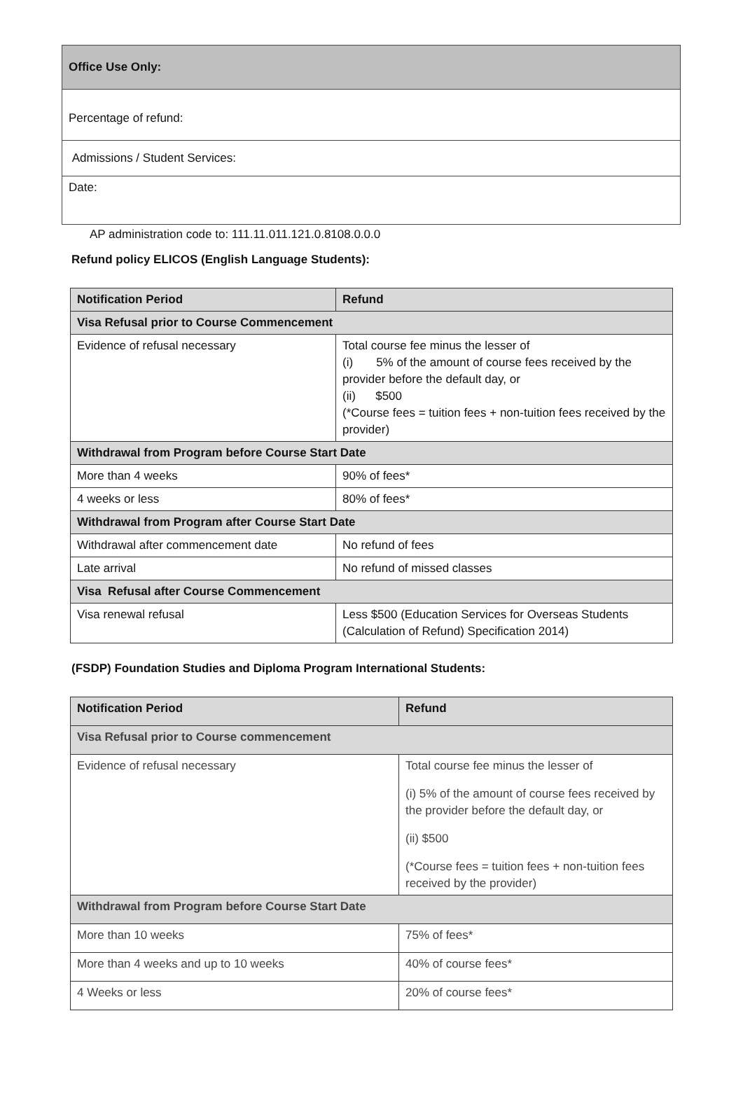| Office Use Only: |
| Percentage of refund: |
| Admissions / Student Services: |
| Date: |
AP administration code to: 111.11.011.121.0.8108.0.0.0
Refund policy ELICOS (English Language Students):
| Notification Period | Refund |
| --- | --- |
| Visa Refusal prior to Course Commencement | |
| Evidence of refusal necessary | Total course fee minus the lesser of (i) 5% of the amount of course fees received by the provider before the default day, or (ii) $500 (*Course fees = tuition fees + non-tuition fees received by the provider) |
| Withdrawal from Program before Course Start Date | |
| More than 4 weeks | 90% of fees* |
| 4 weeks or less | 80% of fees* |
| Withdrawal from Program after Course Start Date | |
| Withdrawal after commencement date | No refund of fees |
| Late arrival | No refund of missed classes |
| Visa Refusal after Course Commencement | |
| Visa renewal refusal | Less $500 (Education Services for Overseas Students (Calculation of Refund) Specification 2014) |
(FSDP) Foundation Studies and Diploma Program International Students:
| Notification Period | Refund |
| --- | --- |
| Visa Refusal prior to Course commencement | |
| Evidence of refusal necessary | Total course fee minus the lesser of (i) 5% of the amount of course fees received by the provider before the default day, or (ii) $500 (*Course fees = tuition fees + non-tuition fees received by the provider) |
| Withdrawal from Program before Course Start Date | |
| More than 10 weeks | 75% of fees* |
| More than 4 weeks and up to 10 weeks | 40% of course fees* |
| 4 Weeks or less | 20% of course fees* |